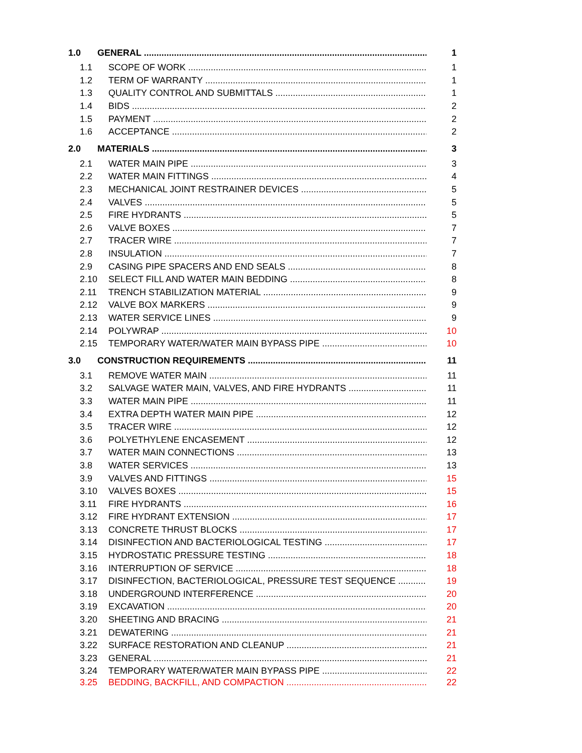1.0 GENERAL 1
1.1 SCOPE OF WORK 1
1.2 TERM OF WARRANTY 1
1.3 QUALITY CONTROL AND SUBMITTALS 1
1.4 BIDS 2
1.5 PAYMENT 2
1.6 ACCEPTANCE 2
2.0 MATERIALS 3
2.1 WATER MAIN PIPE 3
2.2 WATER MAIN FITTINGS 4
2.3 MECHANICAL JOINT RESTRAINER DEVICES 5
2.4 VALVES 5
2.5 FIRE HYDRANTS 5
2.6 VALVE BOXES 7
2.7 TRACER WIRE 7
2.8 INSULATION 7
2.9 CASING PIPE SPACERS AND END SEALS 8
2.10 SELECT FILL AND WATER MAIN BEDDING 8
2.11 TRENCH STABILIZATION MATERIAL 9
2.12 VALVE BOX MARKERS 9
2.13 WATER SERVICE LINES 9
2.14 POLYWRAP 10
2.15 TEMPORARY WATER/WATER MAIN BYPASS PIPE 10
3.0 CONSTRUCTION REQUIREMENTS 11
3.1 REMOVE WATER MAIN 11
3.2 SALVAGE WATER MAIN, VALVES, AND FIRE HYDRANTS 11
3.3 WATER MAIN PIPE 11
3.4 EXTRA DEPTH WATER MAIN PIPE 12
3.5 TRACER WIRE 12
3.6 POLYETHYLENE ENCASEMENT 12
3.7 WATER MAIN CONNECTIONS 13
3.8 WATER SERVICES 13
3.9 VALVES AND FITTINGS 15
3.10 VALVES BOXES 15
3.11 FIRE HYDRANTS 16
3.12 FIRE HYDRANT EXTENSION 17
3.13 CONCRETE THRUST BLOCKS 17
3.14 DISINFECTION AND BACTERIOLOGICAL TESTING 17
3.15 HYDROSTATIC PRESSURE TESTING 18
3.16 INTERRUPTION OF SERVICE 18
3.17 DISINFECTION, BACTERIOLOGICAL, PRESSURE TEST SEQUENCE 19
3.18 UNDERGROUND INTERFERENCE 20
3.19 EXCAVATION 20
3.20 SHEETING AND BRACING 21
3.21 DEWATERING 21
3.22 SURFACE RESTORATION AND CLEANUP 21
3.23 GENERAL 21
3.24 TEMPORARY WATER/WATER MAIN BYPASS PIPE 22
3.25 BEDDING, BACKFILL, AND COMPACTION 22